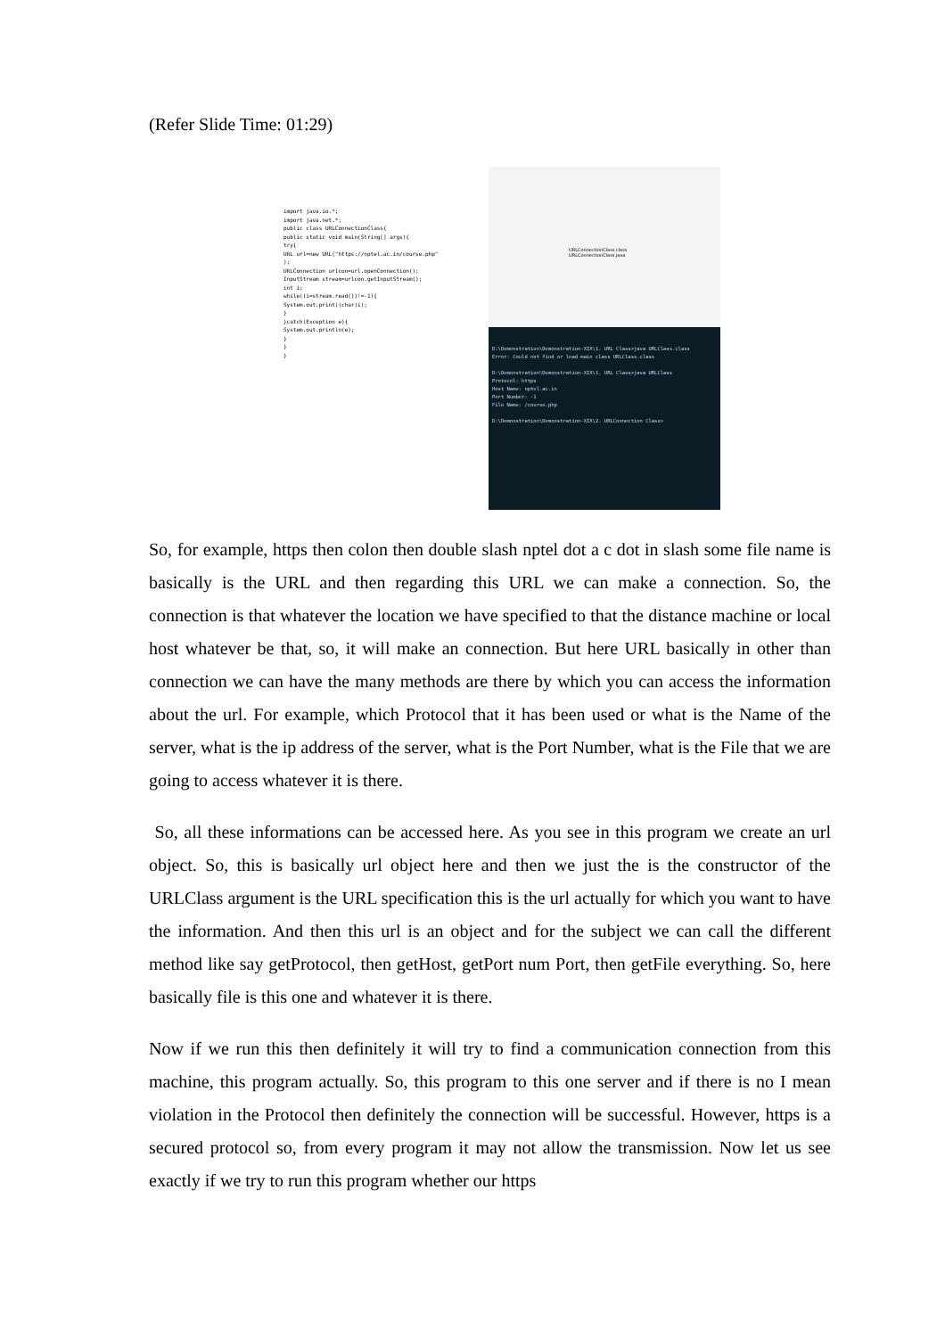(Refer Slide Time: 01:29)
import java.io.*;
import java.net.*;
public class URLConnectionClass{
public static void main(String[] args){
try{
URL url=new URL("https://nptel.ac.in/course.php"
);
URLConnection urlcon=url.openConnection();
InputStream stream=urlcon.getInputStream();
int i;
while((i=stream.read())!=-1){
System.out.print((char)i);
}
}catch(Exception e){
System.out.println(e);
}
}
}
URLConnectionClass.class
URLConnectionClass.java
D:\Demonstration\Demonstration-XIX\1. URL Class>java URLClass.class
Error: Could not find or load main class URLClass.class
D:\Demonstration\Demonstration-XIX\1. URL Class>java URLClass
Protocol: https
Host Name: nptel.ac.in
Port Number: -1
File Name: /course.php
D:\Demonstration\Demonstration-XIX\2. URLConnection Class>
So, for example, https then colon then double slash nptel dot a c dot in slash some file name is basically is the URL and then regarding this URL we can make a connection. So, the connection is that whatever the location we have specified to that the distance machine or local host whatever be that, so, it will make an connection. But here URL basically in other than connection we can have the many methods are there by which you can access the information about the url. For example, which Protocol that it has been used or what is the Name of the server, what is the ip address of the server, what is the Port Number, what is the File that we are going to access whatever it is there.
So, all these informations can be accessed here. As you see in this program we create an url object. So, this is basically url object here and then we just the is the constructor of the URLClass argument is the URL specification this is the url actually for which you want to have the information. And then this url is an object and for the subject we can call the different method like say getProtocol, then getHost, getPort num Port, then getFile everything. So, here basically file is this one and whatever it is there.
Now if we run this then definitely it will try to find a communication connection from this machine, this program actually. So, this program to this one server and if there is no I mean violation in the Protocol then definitely the connection will be successful. However, https is a secured protocol so, from every program it may not allow the transmission. Now let us see exactly if we try to run this program whether our https